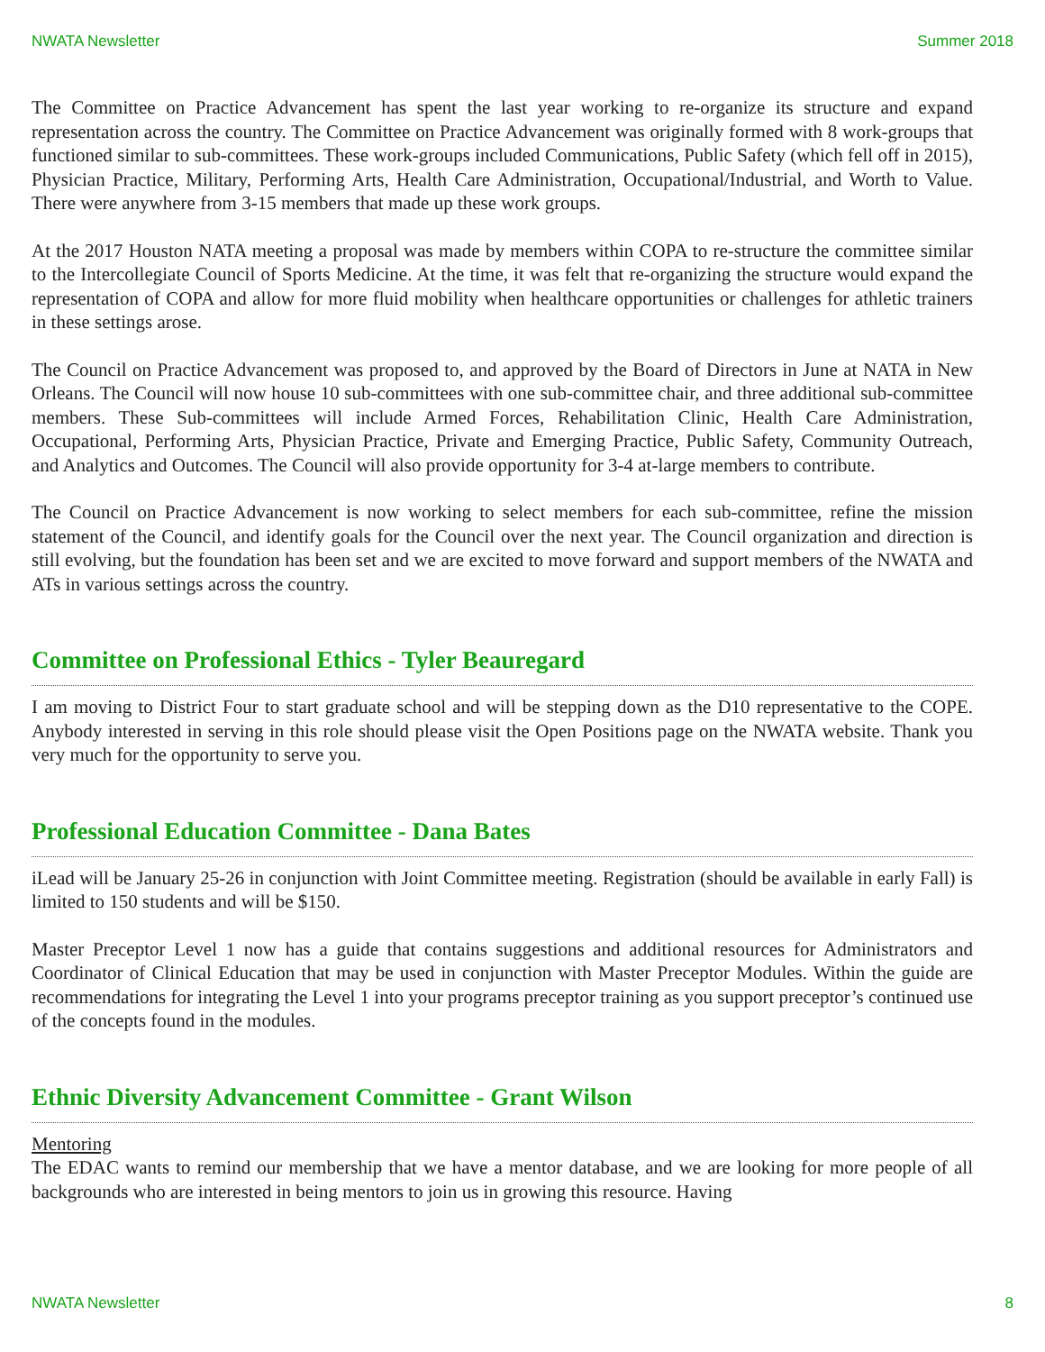NWATA Newsletter Summer 2018
The Committee on Practice Advancement has spent the last year working to re-organize its structure and expand representation across the country. The Committee on Practice Advancement was originally formed with 8 work-groups that functioned similar to sub-committees. These work-groups included Communications, Public Safety (which fell off in 2015), Physician Practice, Military, Performing Arts, Health Care Administration, Occupational/Industrial, and Worth to Value. There were anywhere from 3-15 members that made up these work groups.
At the 2017 Houston NATA meeting a proposal was made by members within COPA to re-structure the committee similar to the Intercollegiate Council of Sports Medicine. At the time, it was felt that re-organizing the structure would expand the representation of COPA and allow for more fluid mobility when healthcare opportunities or challenges for athletic trainers in these settings arose.
The Council on Practice Advancement was proposed to, and approved by the Board of Directors in June at NATA in New Orleans. The Council will now house 10 sub-committees with one sub-committee chair, and three additional sub-committee members. These Sub-committees will include Armed Forces, Rehabilitation Clinic, Health Care Administration, Occupational, Performing Arts, Physician Practice, Private and Emerging Practice, Public Safety, Community Outreach, and Analytics and Outcomes. The Council will also provide opportunity for 3-4 at-large members to contribute.
The Council on Practice Advancement is now working to select members for each sub-committee, refine the mission statement of the Council, and identify goals for the Council over the next year. The Council organization and direction is still evolving, but the foundation has been set and we are excited to move forward and support members of the NWATA and ATs in various settings across the country.
Committee on Professional Ethics - Tyler Beauregard
I am moving to District Four to start graduate school and will be stepping down as the D10 representative to the COPE. Anybody interested in serving in this role should please visit the Open Positions page on the NWATA website. Thank you very much for the opportunity to serve you.
Professional Education Committee - Dana Bates
iLead will be January 25-26 in conjunction with Joint Committee meeting. Registration (should be available in early Fall) is limited to 150 students and will be $150.
Master Preceptor Level 1 now has a guide that contains suggestions and additional resources for Administrators and Coordinator of Clinical Education that may be used in conjunction with Master Preceptor Modules. Within the guide are recommendations for integrating the Level 1 into your programs preceptor training as you support preceptor’s continued use of the concepts found in the modules.
Ethnic Diversity Advancement Committee - Grant Wilson
Mentoring
The EDAC wants to remind our membership that we have a mentor database, and we are looking for more people of all backgrounds who are interested in being mentors to join us in growing this resource. Having
NWATA Newsletter 8